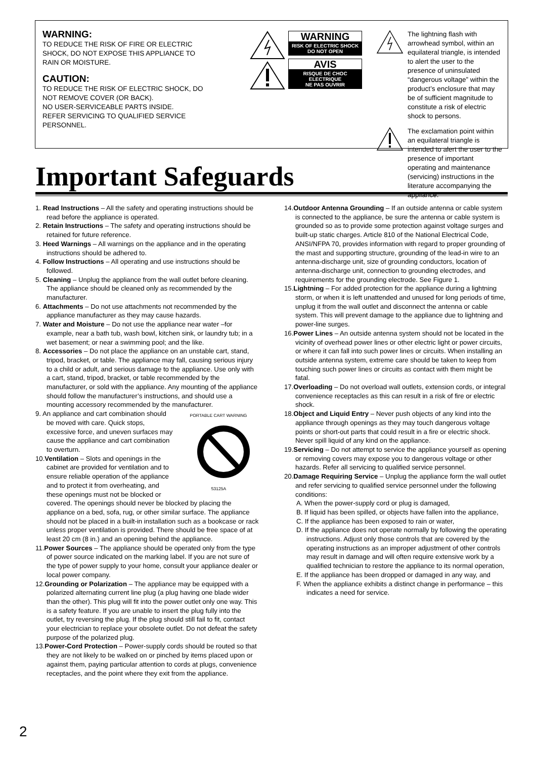WARNING:
TO REDUCE THE RISK OF FIRE OR ELECTRIC SHOCK, DO NOT EXPOSE THIS APPLIANCE TO RAIN OR MOISTURE.
CAUTION:
TO REDUCE THE RISK OF ELECTRIC SHOCK, DO NOT REMOVE COVER (OR BACK).
NO USER-SERVICEABLE PARTS INSIDE.
REFER SERVICING TO QUALIFIED SERVICE PERSONNEL.
WARNING
RISK OF ELECTRIC SHOCK
DO NOT OPEN
AVIS
RISQUE DE CHOC ELECTRIQUE
NE PAS OUVRIR
The lightning flash with arrowhead symbol, within an equilateral triangle, is intended to alert the user to the presence of uninsulated “dangerous voltage” within the product’s enclosure that may be of sufficient magnitude to constitute a risk of electric shock to persons.
The exclamation point within an equilateral triangle is intended to alert the user to the presence of important operating and maintenance (servicing) instructions in the literature accompanying the appliance.
Important Safeguards
1. Read Instructions – All the safety and operating instructions should be read before the appliance is operated.
2. Retain Instructions – The safety and operating instructions should be retained for future reference.
3. Heed Warnings – All warnings on the appliance and in the operating instructions should be adhered to.
4. Follow Instructions – All operating and use instructions should be followed.
5. Cleaning – Unplug the appliance from the wall outlet before cleaning. The appliance should be cleaned only as recommended by the manufacturer.
6. Attachments – Do not use attachments not recommended by the appliance manufacturer as they may cause hazards.
7. Water and Moisture – Do not use the appliance near water –for example, near a bath tub, wash bowl, kitchen sink, or laundry tub; in a wet basement; or near a swimming pool; and the like.
8. Accessories – Do not place the appliance on an unstable cart, stand, tripod, bracket, or table. The appliance may fall, causing serious injury to a child or adult, and serious damage to the appliance. Use only with a cart, stand, tripod, bracket, or table recommended by the manufacturer, or sold with the appliance. Any mounting of the appliance should follow the manufacturer’s instructions, and should use a mounting accessory recommended by the manufacturer.
PORTABLE CART WARNING
S3125A
9. An appliance and cart combination should be moved with care. Quick stops, excessive force, and uneven surfaces may cause the appliance and cart combination to overturn.
10.Ventilation – Slots and openings in the cabinet are provided for ventilation and to ensure reliable operation of the appliance and to protect it from overheating, and these openings must not be blocked or covered. The openings should never be blocked by placing the appliance on a bed, sofa, rug, or other similar surface. The appliance should not be placed in a built-in installation such as a bookcase or rack unless proper ventilation is provided. There should be free space of at least 20 cm (8 in.) and an opening behind the appliance.
11.Power Sources – The appliance should be operated only from the type of power source indicated on the marking label. If you are not sure of the type of power supply to your home, consult your appliance dealer or local power company.
12.Grounding or Polarization – The appliance may be equipped with a polarized alternating current line plug (a plug having one blade wider than the other). This plug will fit into the power outlet only one way. This is a safety feature. If you are unable to insert the plug fully into the outlet, try reversing the plug. If the plug should still fail to fit, contact your electrician to replace your obsolete outlet. Do not defeat the safety purpose of the polarized plug.
13.Power-Cord Protection – Power-supply cords should be routed so that they are not likely to be walked on or pinched by items placed upon or against them, paying particular attention to cords at plugs, convenience receptacles, and the point where they exit from the appliance.
14.Outdoor Antenna Grounding – If an outside antenna or cable system is connected to the appliance, be sure the antenna or cable system is grounded so as to provide some protection against voltage surges and built-up static charges. Article 810 of the National Electrical Code, ANSI/NFPA 70, provides information with regard to proper grounding of the mast and supporting structure, grounding of the lead-in wire to an antenna-discharge unit, size of grounding conductors, location of antenna-discharge unit, connection to grounding electrodes, and requirements for the grounding electrode. See Figure 1.
15.Lightning – For added protection for the appliance during a lightning storm, or when it is left unattended and unused for long periods of time, unplug it from the wall outlet and disconnect the antenna or cable system. This will prevent damage to the appliance due to lightning and power-line surges.
16.Power Lines – An outside antenna system should not be located in the vicinity of overhead power lines or other electric light or power circuits, or where it can fall into such power lines or circuits. When installing an outside antenna system, extreme care should be taken to keep from touching such power lines or circuits as contact with them might be fatal.
17.Overloading – Do not overload wall outlets, extension cords, or integral convenience receptacles as this can result in a risk of fire or electric shock.
18.Object and Liquid Entry – Never push objects of any kind into the appliance through openings as they may touch dangerous voltage points or short-out parts that could result in a fire or electric shock. Never spill liquid of any kind on the appliance.
19.Servicing – Do not attempt to service the appliance yourself as opening or removing covers may expose you to dangerous voltage or other hazards. Refer all servicing to qualified service personnel.
20.Damage Requiring Service – Unplug the appliance form the wall outlet and refer servicing to qualified service personnel under the following conditions:
A. When the power-supply cord or plug is damaged,
B. If liquid has been spilled, or objects have fallen into the appliance,
C. If the appliance has been exposed to rain or water,
D. If the appliance does not operate normally by following the operating instructions. Adjust only those controls that are covered by the operating instructions as an improper adjustment of other controls may result in damage and will often require extensive work by a qualified technician to restore the appliance to its normal operation,
E. If the appliance has been dropped or damaged in any way, and
F. When the appliance exhibits a distinct change in performance – this indicates a need for service.
2